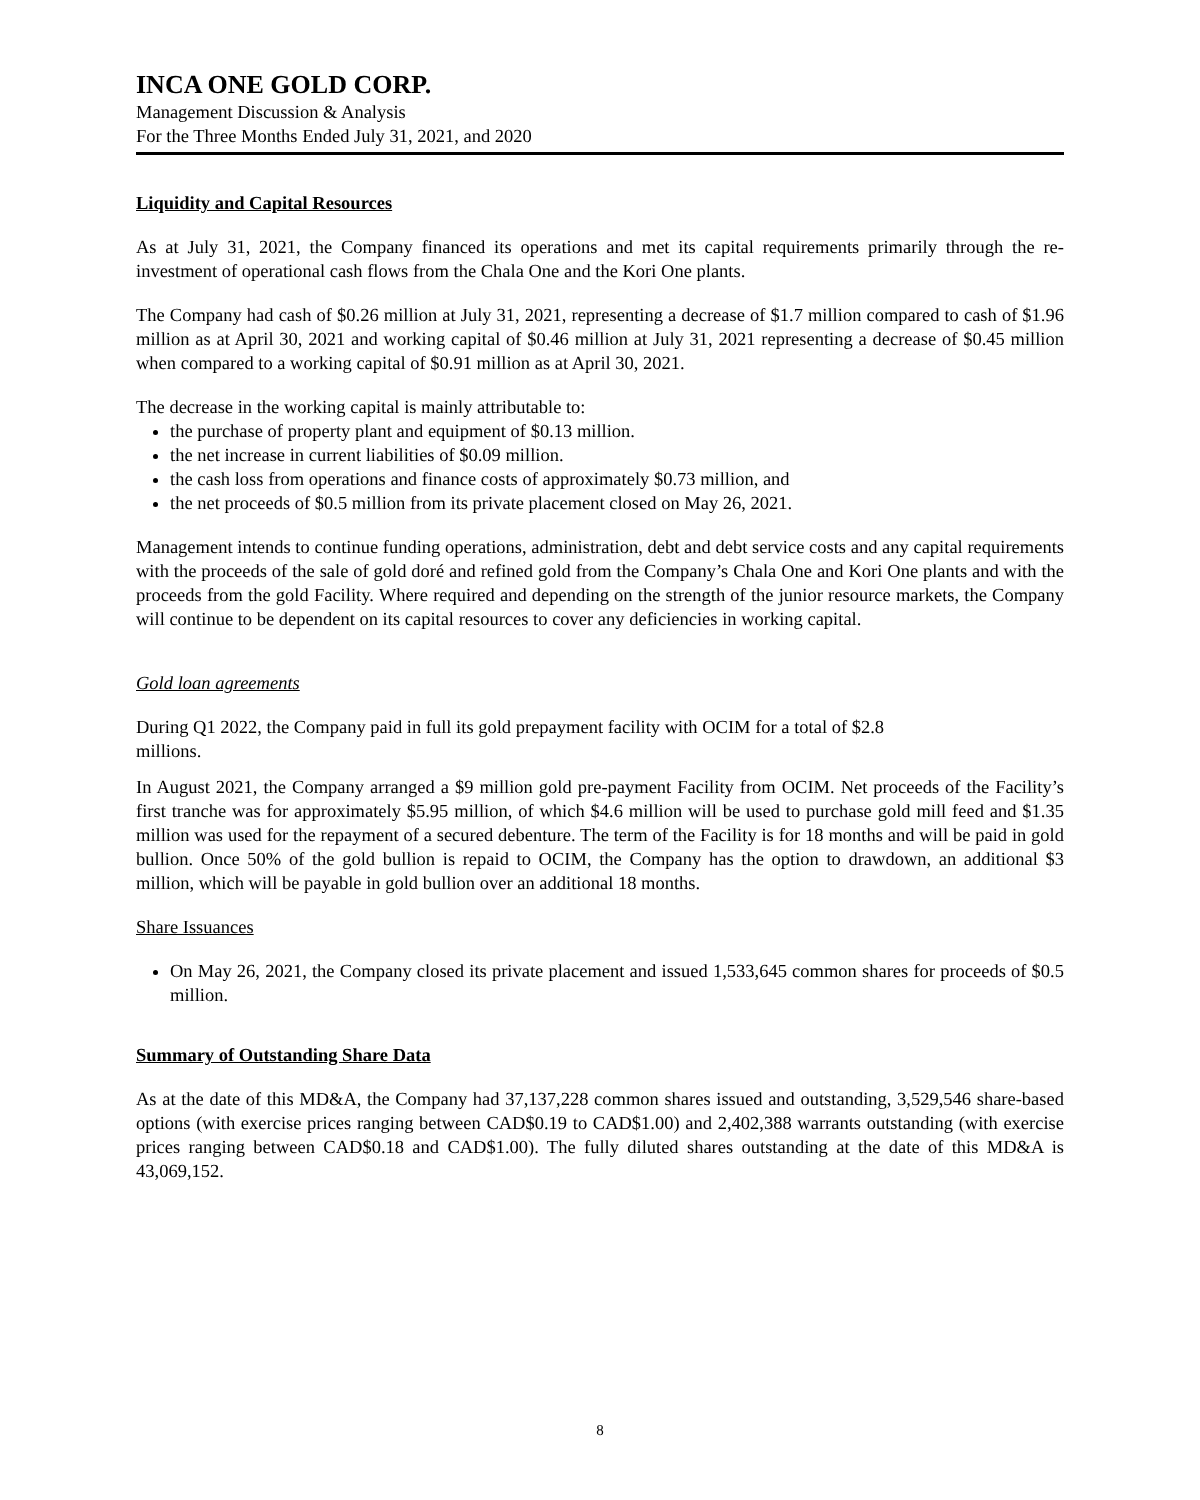INCA ONE GOLD CORP.
Management Discussion & Analysis
For the Three Months Ended July 31, 2021, and 2020
Liquidity and Capital Resources
As at July 31, 2021, the Company financed its operations and met its capital requirements primarily through the re-investment of operational cash flows from the Chala One and the Kori One plants.
The Company had cash of $0.26 million at July 31, 2021, representing a decrease of $1.7 million compared to cash of $1.96 million as at April 30, 2021 and working capital of $0.46 million at July 31, 2021 representing a decrease of $0.45 million when compared to a working capital of $0.91 million as at April 30, 2021.
The decrease in the working capital is mainly attributable to:
the purchase of property plant and equipment of $0.13 million.
the net increase in current liabilities of $0.09 million.
the cash loss from operations and finance costs of approximately $0.73 million, and
the net proceeds of $0.5 million from its private placement closed on May 26, 2021.
Management intends to continue funding operations, administration, debt and debt service costs and any capital requirements with the proceeds of the sale of gold doré and refined gold from the Company’s Chala One and Kori One plants and with the proceeds from the gold Facility. Where required and depending on the strength of the junior resource markets, the Company will continue to be dependent on its capital resources to cover any deficiencies in working capital.
Gold loan agreements
During Q1 2022, the Company paid in full its gold prepayment facility with OCIM for a total of $2.8
millions.
In August 2021, the Company arranged a $9 million gold pre-payment Facility from OCIM. Net proceeds of the Facility’s first tranche was for approximately $5.95 million, of which $4.6 million will be used to purchase gold mill feed and $1.35 million was used for the repayment of a secured debenture. The term of the Facility is for 18 months and will be paid in gold bullion. Once 50% of the gold bullion is repaid to OCIM, the Company has the option to drawdown, an additional $3 million, which will be payable in gold bullion over an additional 18 months.
Share Issuances
On May 26, 2021, the Company closed its private placement and issued 1,533,645 common shares for proceeds of $0.5 million.
Summary of Outstanding Share Data
As at the date of this MD&A, the Company had 37,137,228 common shares issued and outstanding, 3,529,546 share-based options (with exercise prices ranging between CAD$0.19 to CAD$1.00) and 2,402,388 warrants outstanding (with exercise prices ranging between CAD$0.18 and CAD$1.00). The fully diluted shares outstanding at the date of this MD&A is 43,069,152.
8